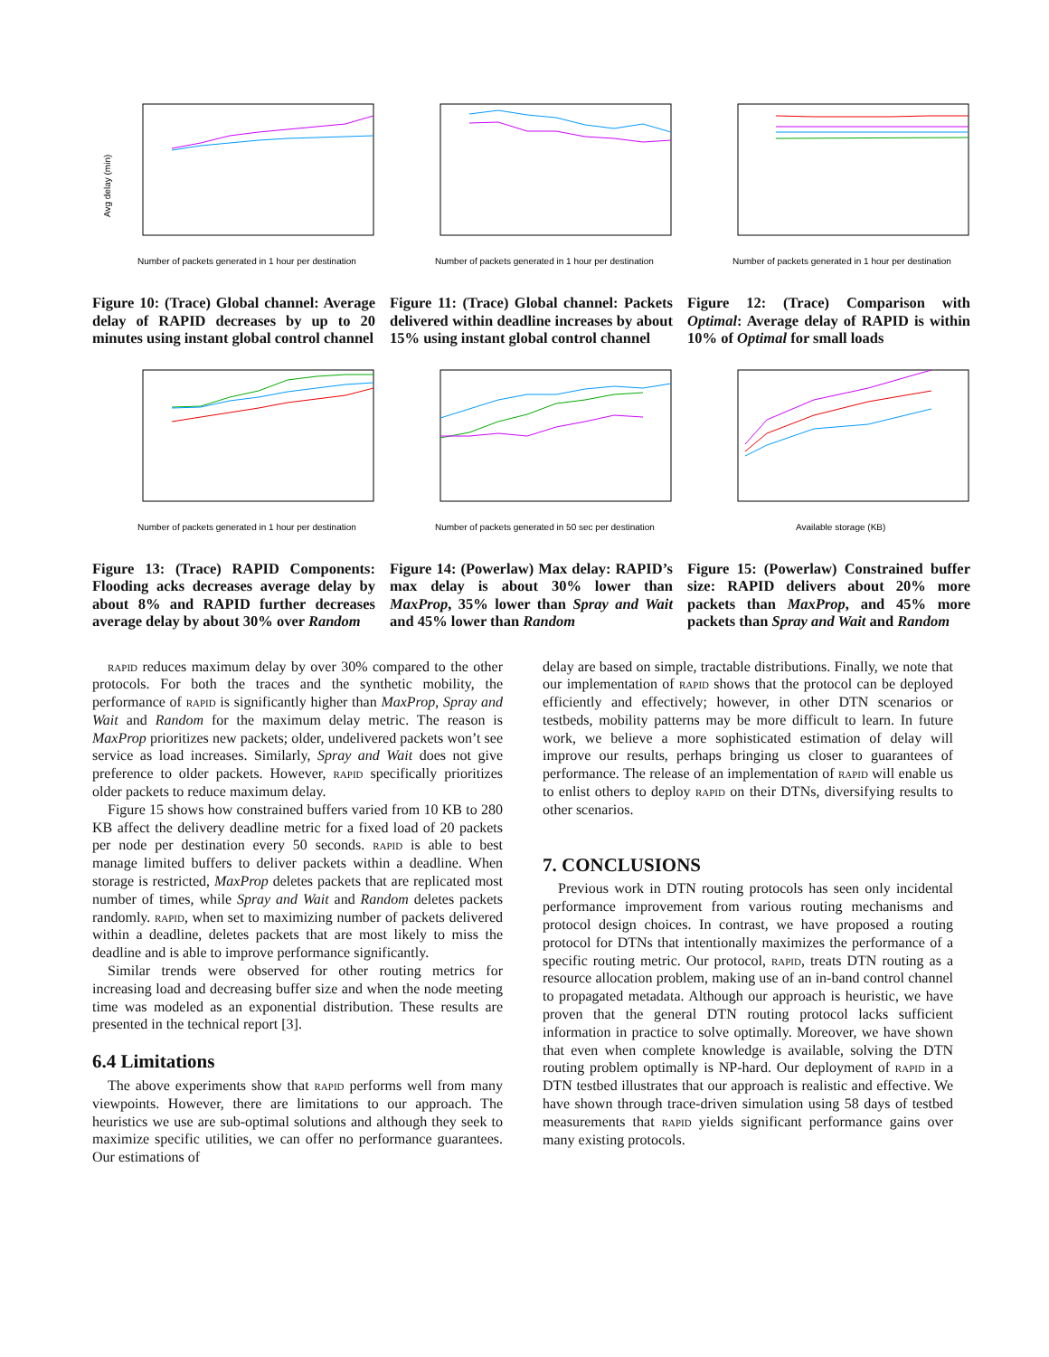Avg delay (min)
Number of packets generated in 1 hour per destination
Figure 10: (Trace) Global channel: Average delay of RAPID decreases by up to 20 minutes using instant global control channel
Number of packets generated in 1 hour per destination
Figure 11: (Trace) Global channel: Packets delivered within deadline increases by about 15% using instant global control channel
Number of packets generated in 1 hour per destination
Figure 12: (Trace) Comparison with Optimal: Average delay of RAPID is within 10% of Optimal for small loads
Number of packets generated in 1 hour per destination
Figure 13: (Trace) RAPID Components: Flooding acks decreases average delay by about 8% and RAPID further decreases average delay by about 30% over Random
Number of packets generated in 50 sec per destination
Figure 14: (Powerlaw) Max delay: RAPID’s max delay is about 30% lower than MaxProp, 35% lower than Spray and Wait and 45% lower than Random
Available storage (KB)
Figure 15: (Powerlaw) Constrained buffer size: RAPID delivers about 20% more packets than MaxProp, and 45% more packets than Spray and Wait and Random
rapid reduces maximum delay by over 30% compared to the other protocols. For both the traces and the synthetic mobility, the performance of rapid is significantly higher than MaxProp, Spray and Wait and Random for the maximum delay metric. The reason is MaxProp prioritizes new packets; older, undelivered packets won’t see service as load increases. Similarly, Spray and Wait does not give preference to older packets. However, rapid specifically prioritizes older packets to reduce maximum delay.
Figure 15 shows how constrained buffers varied from 10 KB to 280 KB affect the delivery deadline metric for a fixed load of 20 packets per node per destination every 50 seconds. rapid is able to best manage limited buffers to deliver packets within a deadline. When storage is restricted, MaxProp deletes packets that are replicated most number of times, while Spray and Wait and Random deletes packets randomly. rapid, when set to maximizing number of packets delivered within a deadline, deletes packets that are most likely to miss the deadline and is able to improve performance significantly.
Similar trends were observed for other routing metrics for increasing load and decreasing buffer size and when the node meeting time was modeled as an exponential distribution. These results are presented in the technical report [3].
6.4 Limitations
The above experiments show that rapid performs well from many viewpoints. However, there are limitations to our approach. The heuristics we use are sub-optimal solutions and although they seek to maximize specific utilities, we can offer no performance guarantees. Our estimations of
delay are based on simple, tractable distributions. Finally, we note that our implementation of rapid shows that the protocol can be deployed efficiently and effectively; however, in other DTN scenarios or testbeds, mobility patterns may be more difficult to learn. In future work, we believe a more sophisticated estimation of delay will improve our results, perhaps bringing us closer to guarantees of performance. The release of an implementation of rapid will enable us to enlist others to deploy rapid on their DTNs, diversifying results to other scenarios.
7. CONCLUSIONS
Previous work in DTN routing protocols has seen only incidental performance improvement from various routing mechanisms and protocol design choices. In contrast, we have proposed a routing protocol for DTNs that intentionally maximizes the performance of a specific routing metric. Our protocol, rapid, treats DTN routing as a resource allocation problem, making use of an in-band control channel to propagated metadata. Although our approach is heuristic, we have proven that the general DTN routing protocol lacks sufficient information in practice to solve optimally. Moreover, we have shown that even when complete knowledge is available, solving the DTN routing problem optimally is NP-hard. Our deployment of rapid in a DTN testbed illustrates that our approach is realistic and effective. We have shown through trace-driven simulation using 58 days of testbed measurements that rapid yields significant performance gains over many existing protocols.